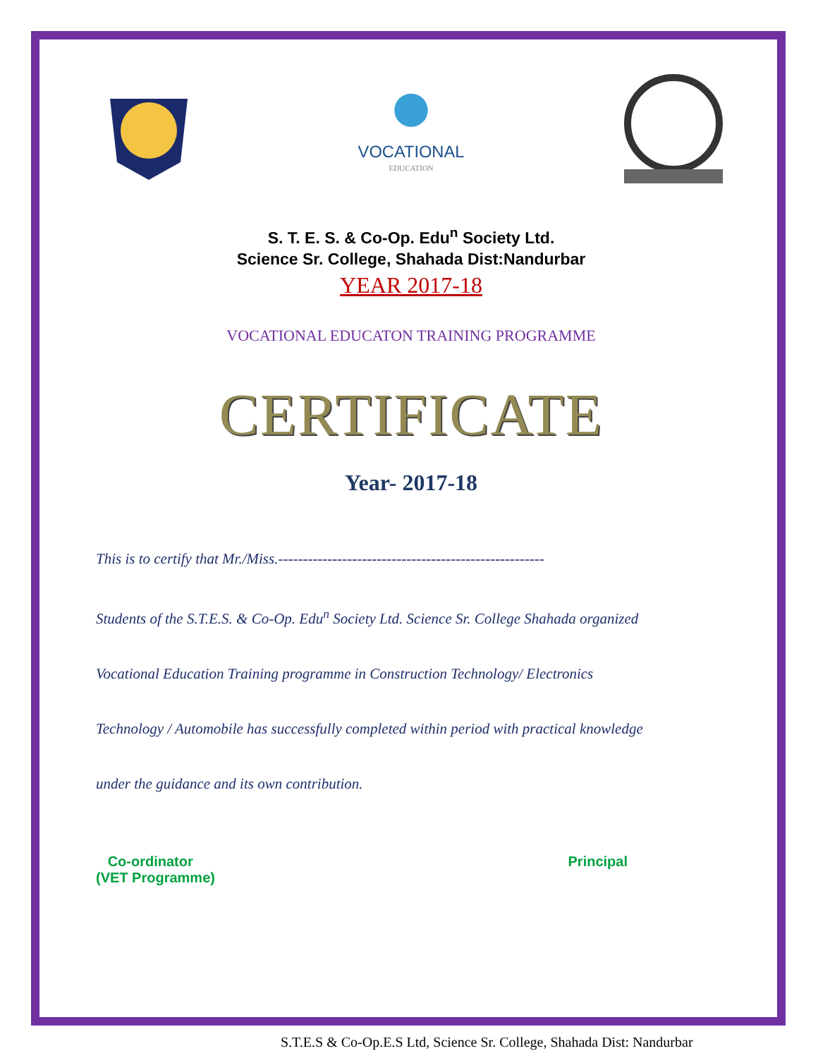VOCATIONAL
EDUCATION
S. T. E. S. & Co-Op. Edu<sup>n</sup> Society Ltd.
Science Sr. College, Shahada Dist:Nandurbar
YEAR 2017-18
VOCATIONAL EDUCATON TRAINING PROGRAMME
CERTIFICATE
Year- 2017-18
This is to certify that Mr./Miss.------------------------------------------------------
Students of the S.T.E.S. & Co-Op. Edu<sup>n</sup> Society Ltd. Science Sr. College Shahada organized
Vocational Education Training programme in Construction Technology/ Electronics
Technology / Automobile has successfully completed within period with practical knowledge
under the guidance and its own contribution.
Co-ordinator
(VET Programme)
Principal
S.T.E.S & Co-Op.E.S Ltd, Science Sr. College, Shahada Dist: Nandurbar